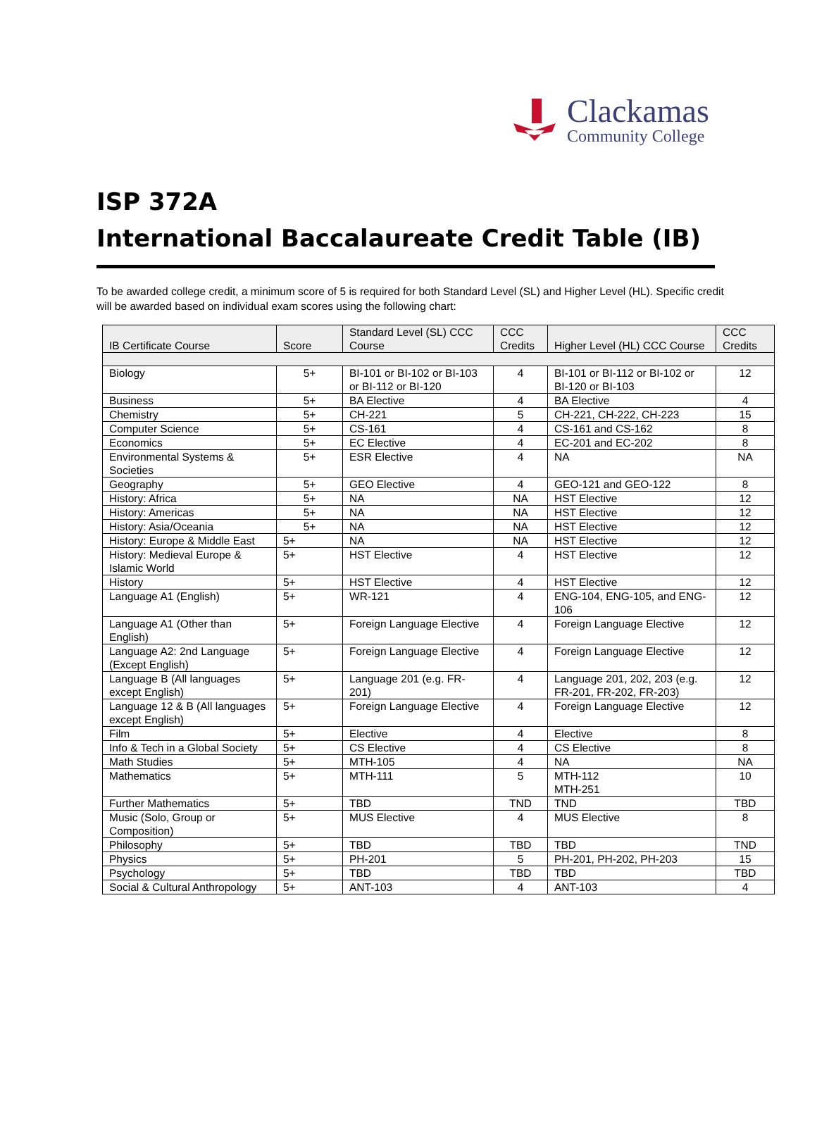Clackamas
Community College
ISP 372A
International Baccalaureate Credit Table (IB)
To be awarded college credit, a minimum score of 5 is required for both Standard Level (SL) and Higher Level (HL). Specific credit will be awarded based on individual exam scores using the following chart:
| IB Certificate Course | Score | Standard Level (SL) CCC Course | CCC Credits | Higher Level (HL) CCC Course | CCC Credits |
| --- | --- | --- | --- | --- | --- |
| Biology | 5+ | BI-101 or BI-102 or BI-103 or BI-112 or BI-120 | 4 | BI-101 or BI-112 or BI-102 or BI-120 or BI-103 | 12 |
| Business | 5+ | BA Elective | 4 | BA Elective | 4 |
| Chemistry | 5+ | CH-221 | 5 | CH-221, CH-222, CH-223 | 15 |
| Computer Science | 5+ | CS-161 | 4 | CS-161 and CS-162 | 8 |
| Economics | 5+ | EC Elective | 4 | EC-201 and EC-202 | 8 |
| Environmental Systems & Societies | 5+ | ESR Elective | 4 | NA | NA |
| Geography | 5+ | GEO Elective | 4 | GEO-121 and GEO-122 | 8 |
| History: Africa | 5+ | NA | NA | HST Elective | 12 |
| History: Americas | 5+ | NA | NA | HST Elective | 12 |
| History: Asia/Oceania | 5+ | NA | NA | HST Elective | 12 |
| History: Europe & Middle East | 5+ | NA | NA | HST Elective | 12 |
| History: Medieval Europe & Islamic World | 5+ | HST Elective | 4 | HST Elective | 12 |
| History | 5+ | HST Elective | 4 | HST Elective | 12 |
| Language A1 (English) | 5+ | WR-121 | 4 | ENG-104, ENG-105, and ENG-106 | 12 |
| Language A1 (Other than English) | 5+ | Foreign Language Elective | 4 | Foreign Language Elective | 12 |
| Language A2: 2nd Language (Except English) | 5+ | Foreign Language Elective | 4 | Foreign Language Elective | 12 |
| Language B (All languages except English) | 5+ | Language 201 (e.g. FR-201) | 4 | Language 201, 202, 203 (e.g. FR-201, FR-202, FR-203) | 12 |
| Language 12 & B (All languages except English) | 5+ | Foreign Language Elective | 4 | Foreign Language Elective | 12 |
| Film | 5+ | Elective | 4 | Elective | 8 |
| Info & Tech in a Global Society | 5+ | CS Elective | 4 | CS Elective | 8 |
| Math Studies | 5+ | MTH-105 | 4 | NA | NA |
| Mathematics | 5+ | MTH-111 | 5 | MTH-112 MTH-251 | 10 |
| Further Mathematics | 5+ | TBD | TND | TND | TBD |
| Music (Solo, Group or Composition) | 5+ | MUS Elective | 4 | MUS Elective | 8 |
| Philosophy | 5+ | TBD | TBD | TBD | TND |
| Physics | 5+ | PH-201 | 5 | PH-201, PH-202, PH-203 | 15 |
| Psychology | 5+ | TBD | TBD | TBD | TBD |
| Social & Cultural Anthropology | 5+ | ANT-103 | 4 | ANT-103 | 4 |